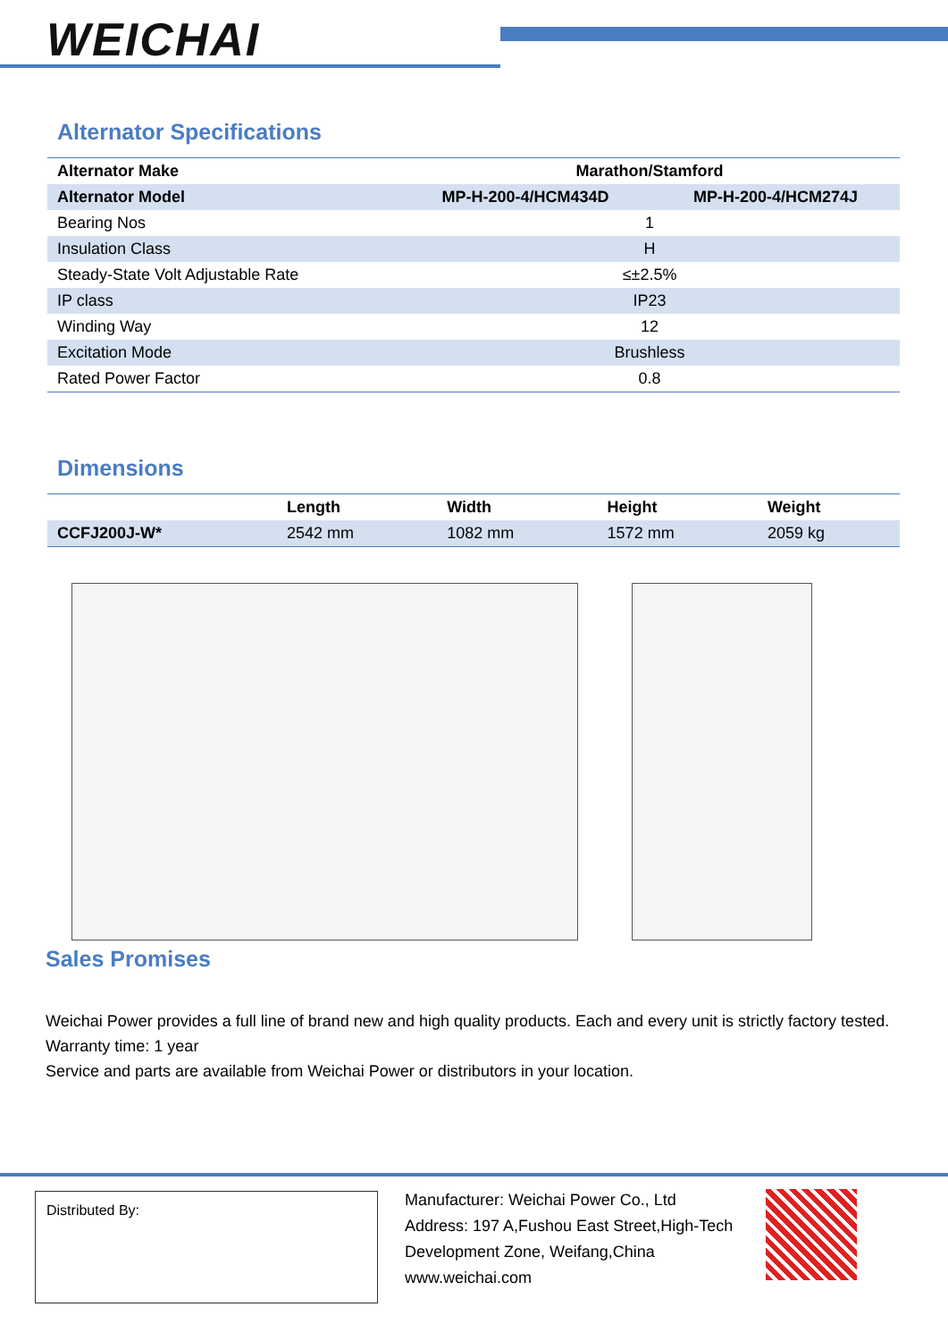WEICHAI
Alternator Specifications
| Alternator Make | Marathon/Stamford | |
| --- | --- | --- |
| Alternator Model | MP-H-200-4/HCM434D | MP-H-200-4/HCM274J |
| Bearing Nos | 1 | |
| Insulation Class | H | |
| Steady-State Volt Adjustable Rate | ≤±2.5% | |
| IP class | IP23 | |
| Winding Way | 12 | |
| Excitation Mode | Brushless | |
| Rated Power Factor | 0.8 | |
Dimensions
| | Length | Width | Height | Weight |
| --- | --- | --- | --- | --- |
| CCFJ200J-W* | 2542 mm | 1082 mm | 1572 mm | 2059 kg |
Sales Promises
Weichai Power provides a full line of brand new and high quality products. Each and every unit is strictly factory tested.
Warranty time: 1 year
Service and parts are available from Weichai Power or distributors in your location.
Distributed By:
Manufacturer: Weichai Power Co., Ltd
Address: 197 A,Fushou East Street,High-Tech
Development Zone, Weifang,China
www.weichai.com